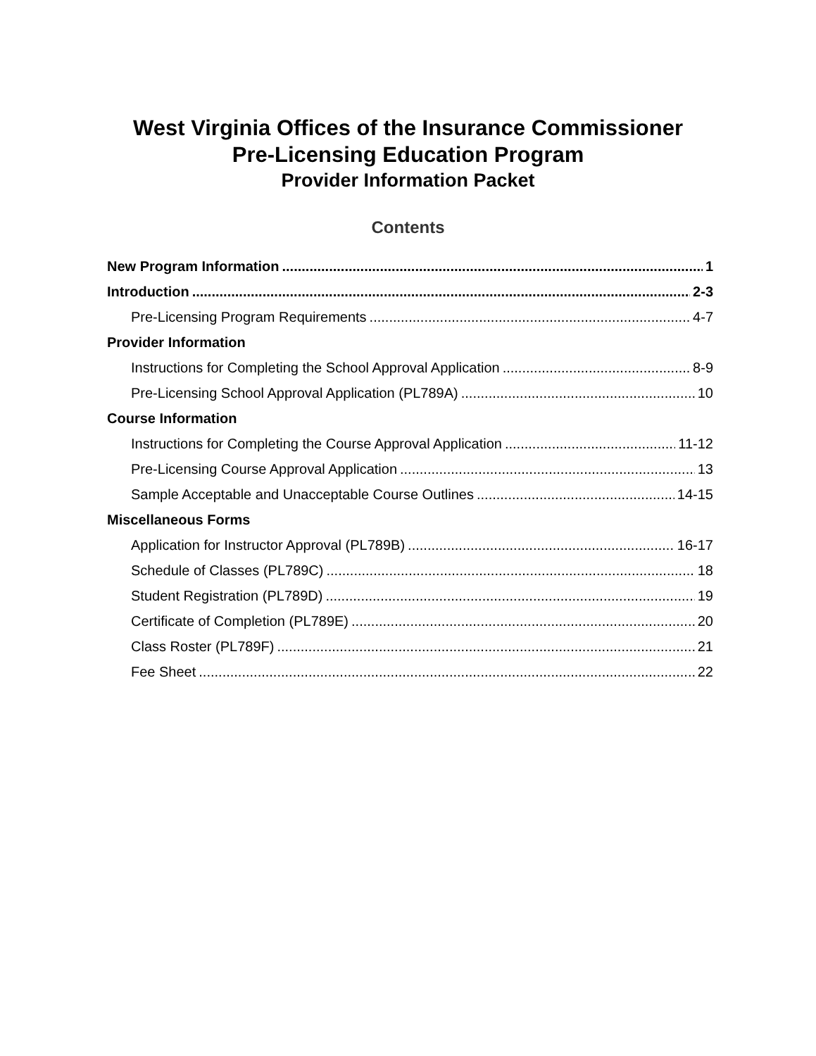West Virginia Offices of the Insurance Commissioner
Pre-Licensing Education Program
Provider Information Packet
Contents
New Program Information 1
Introduction 2-3
Pre-Licensing Program Requirements 4-7
Provider Information
Instructions for Completing the School Approval Application 8-9
Pre-Licensing School Approval Application (PL789A) 10
Course Information
Instructions for Completing the Course Approval Application 11-12
Pre-Licensing Course Approval Application 13
Sample Acceptable and Unacceptable Course Outlines 14-15
Miscellaneous Forms
Application for Instructor Approval (PL789B) 16-17
Schedule of Classes (PL789C) 18
Student Registration (PL789D) 19
Certificate of Completion (PL789E) 20
Class Roster (PL789F) 21
Fee Sheet 22